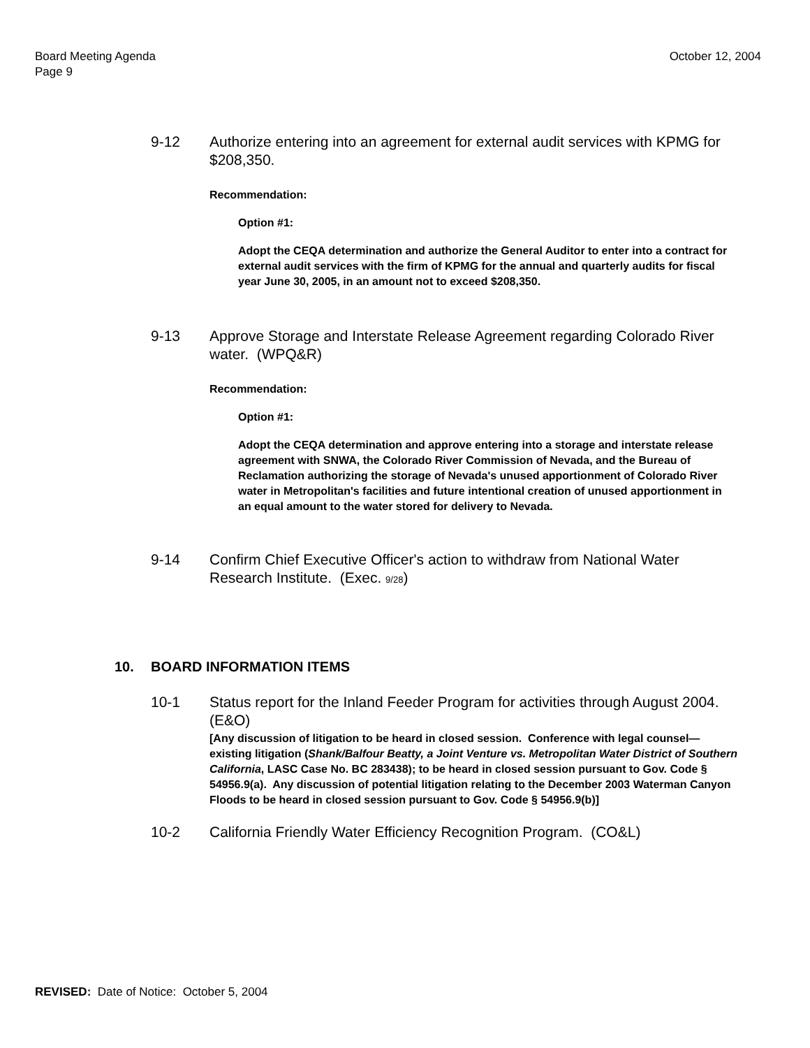Board Meeting Agenda
Page 9
October 12, 2004
9-12 Authorize entering into an agreement for external audit services with KPMG for $208,350.
Recommendation:
Option #1:
Adopt the CEQA determination and authorize the General Auditor to enter into a contract for external audit services with the firm of KPMG for the annual and quarterly audits for fiscal year June 30, 2005, in an amount not to exceed $208,350.
9-13 Approve Storage and Interstate Release Agreement regarding Colorado River water. (WPQ&R)
Recommendation:
Option #1:
Adopt the CEQA determination and approve entering into a storage and interstate release agreement with SNWA, the Colorado River Commission of Nevada, and the Bureau of Reclamation authorizing the storage of Nevada's unused apportionment of Colorado River water in Metropolitan's facilities and future intentional creation of unused apportionment in an equal amount to the water stored for delivery to Nevada.
9-14 Confirm Chief Executive Officer's action to withdraw from National Water Research Institute. (Exec. 9/28)
10. BOARD INFORMATION ITEMS
10-1 Status report for the Inland Feeder Program for activities through August 2004. (E&O)
[Any discussion of litigation to be heard in closed session. Conference with legal counsel—existing litigation (Shank/Balfour Beatty, a Joint Venture vs. Metropolitan Water District of Southern California, LASC Case No. BC 283438); to be heard in closed session pursuant to Gov. Code § 54956.9(a). Any discussion of potential litigation relating to the December 2003 Waterman Canyon Floods to be heard in closed session pursuant to Gov. Code § 54956.9(b)]
10-2 California Friendly Water Efficiency Recognition Program. (CO&L)
REVISED: Date of Notice: October 5, 2004